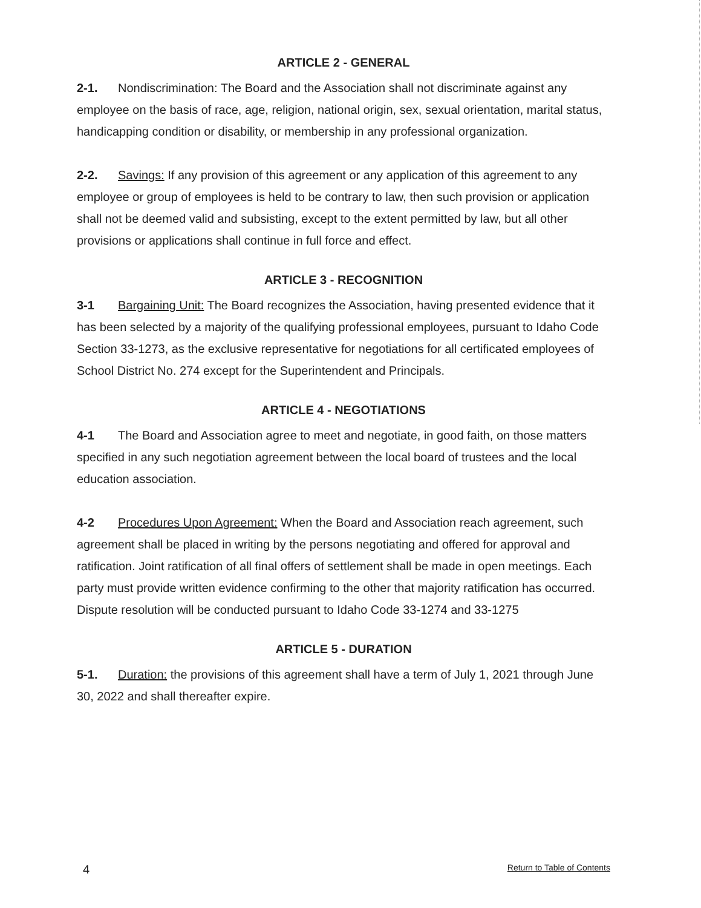ARTICLE 2 - GENERAL
2-1. Nondiscrimination: The Board and the Association shall not discriminate against any employee on the basis of race, age, religion, national origin, sex, sexual orientation, marital status, handicapping condition or disability, or membership in any professional organization.
2-2. Savings: If any provision of this agreement or any application of this agreement to any employee or group of employees is held to be contrary to law, then such provision or application shall not be deemed valid and subsisting, except to the extent permitted by law, but all other provisions or applications shall continue in full force and effect.
ARTICLE 3 - RECOGNITION
3-1 Bargaining Unit: The Board recognizes the Association, having presented evidence that it has been selected by a majority of the qualifying professional employees, pursuant to Idaho Code Section 33-1273, as the exclusive representative for negotiations for all certificated employees of School District No. 274 except for the Superintendent and Principals.
ARTICLE 4 - NEGOTIATIONS
4-1 The Board and Association agree to meet and negotiate, in good faith, on those matters specified in any such negotiation agreement between the local board of trustees and the local education association.
4-2 Procedures Upon Agreement: When the Board and Association reach agreement, such agreement shall be placed in writing by the persons negotiating and offered for approval and ratification. Joint ratification of all final offers of settlement shall be made in open meetings. Each party must provide written evidence confirming to the other that majority ratification has occurred. Dispute resolution will be conducted pursuant to Idaho Code 33-1274 and 33-1275
ARTICLE 5 - DURATION
5-1. Duration: the provisions of this agreement shall have a term of July 1, 2021 through June 30, 2022 and shall thereafter expire.
4 Return to Table of Contents